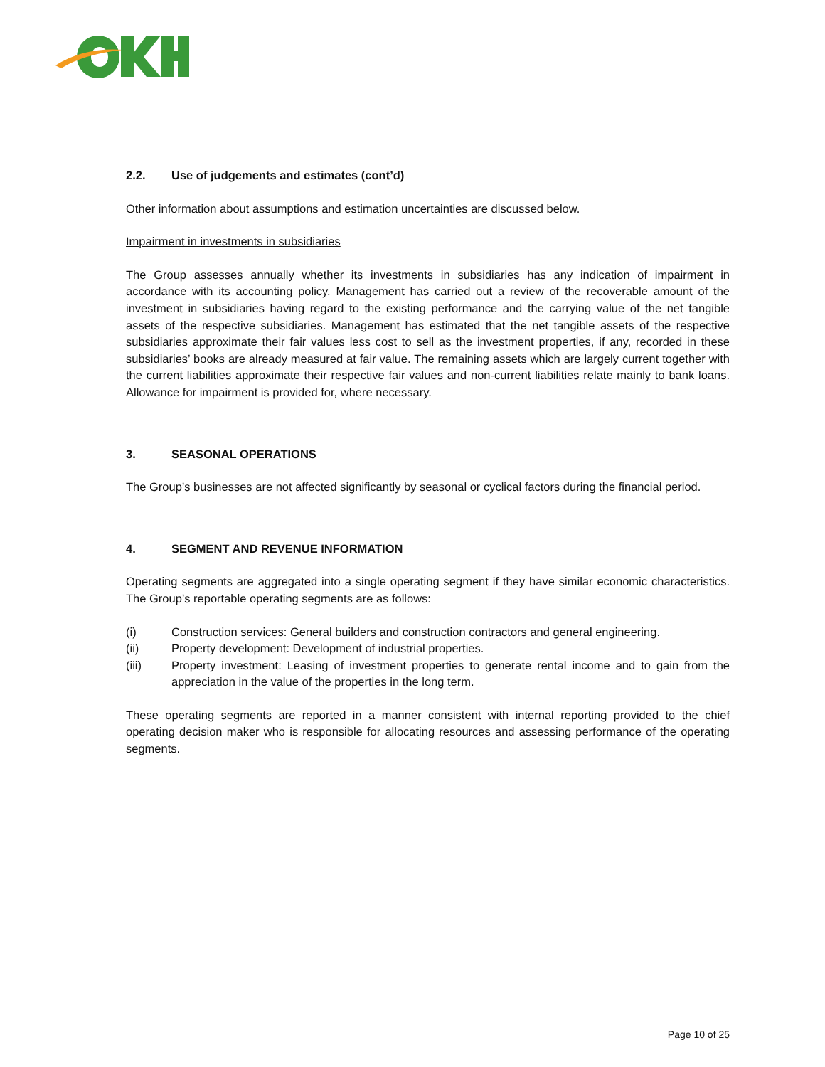2.2. Use of judgements and estimates (cont’d)
Other information about assumptions and estimation uncertainties are discussed below.
Impairment in investments in subsidiaries
The Group assesses annually whether its investments in subsidiaries has any indication of impairment in accordance with its accounting policy. Management has carried out a review of the recoverable amount of the investment in subsidiaries having regard to the existing performance and the carrying value of the net tangible assets of the respective subsidiaries. Management has estimated that the net tangible assets of the respective subsidiaries approximate their fair values less cost to sell as the investment properties, if any, recorded in these subsidiaries’ books are already measured at fair value. The remaining assets which are largely current together with the current liabilities approximate their respective fair values and non-current liabilities relate mainly to bank loans. Allowance for impairment is provided for, where necessary.
3. SEASONAL OPERATIONS
The Group’s businesses are not affected significantly by seasonal or cyclical factors during the financial period.
4. SEGMENT AND REVENUE INFORMATION
Operating segments are aggregated into a single operating segment if they have similar economic characteristics. The Group’s reportable operating segments are as follows:
(i) Construction services: General builders and construction contractors and general engineering.
(ii) Property development: Development of industrial properties.
(iii) Property investment: Leasing of investment properties to generate rental income and to gain from the appreciation in the value of the properties in the long term.
These operating segments are reported in a manner consistent with internal reporting provided to the chief operating decision maker who is responsible for allocating resources and assessing performance of the operating segments.
Page 10 of 25